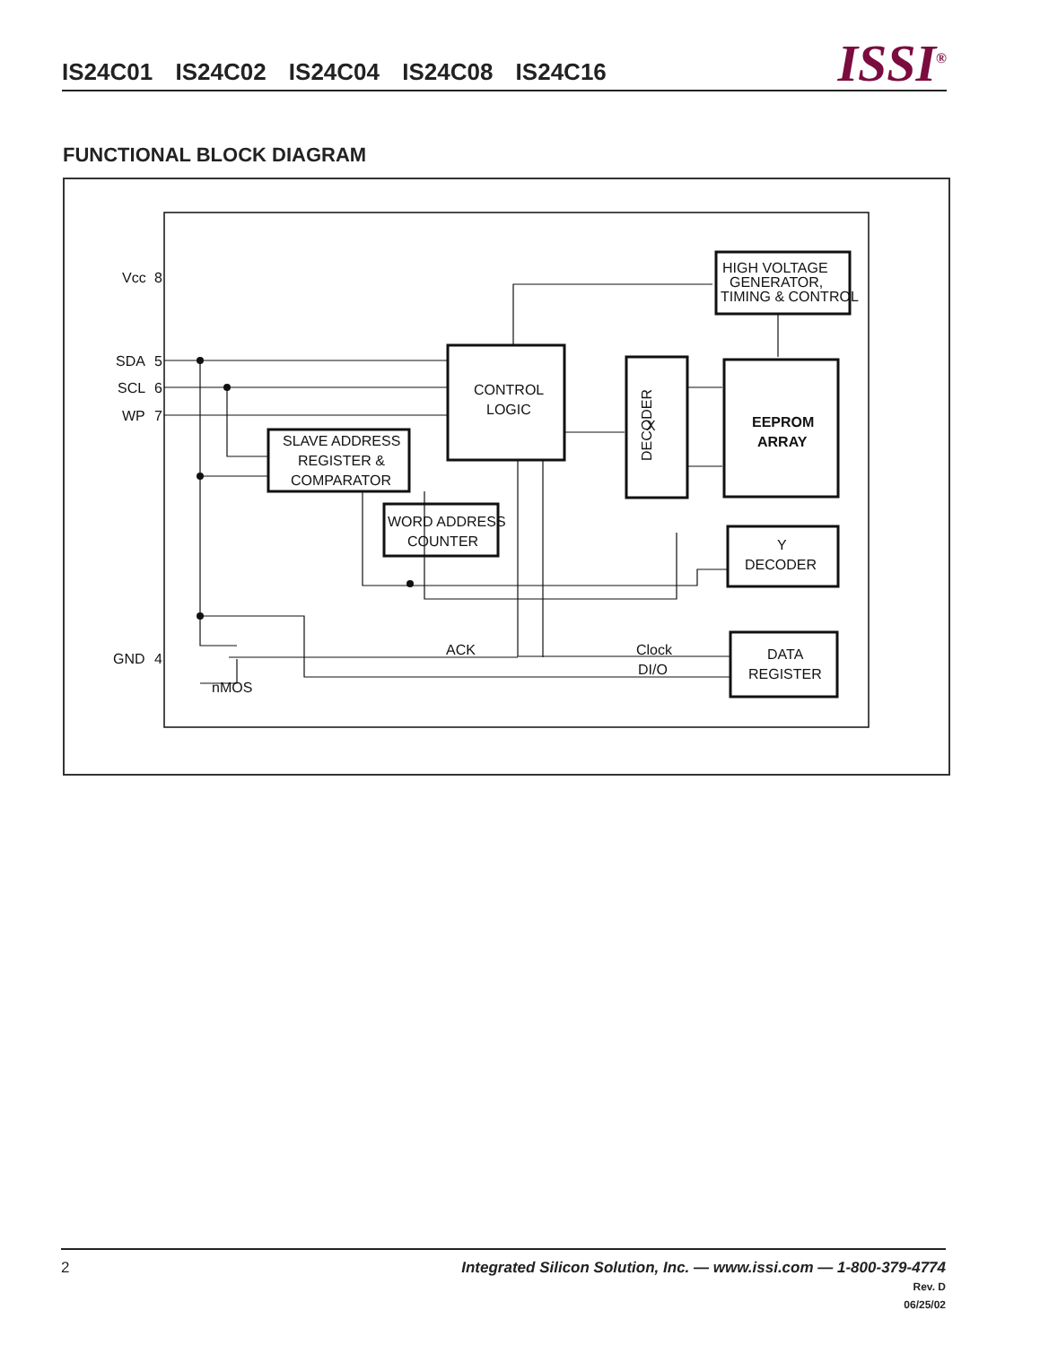IS24C01 IS24C02 IS24C04 IS24C08 IS24C16
ISSI<sup>®</sup>
FUNCTIONAL BLOCK DIAGRAM
CONTROL
LOGIC
HIGH VOLTAGE
GENERATOR,
TIMING & CONTROL
SLAVE ADDRESS
REGISTER &
COMPARATOR
WORD ADDRESS
COUNTER
EEPROM
ARRAY
Y
DECODER
DATA
REGISTER
DECODER
X
Vcc
SDA
SCL
WP
GND
ACK
Clock
DI/O
nMOS
8
5
6
7
4
2
Integrated Silicon Solution, Inc. — www.issi.com — 1-800-379-4774
Rev. D
06/25/02